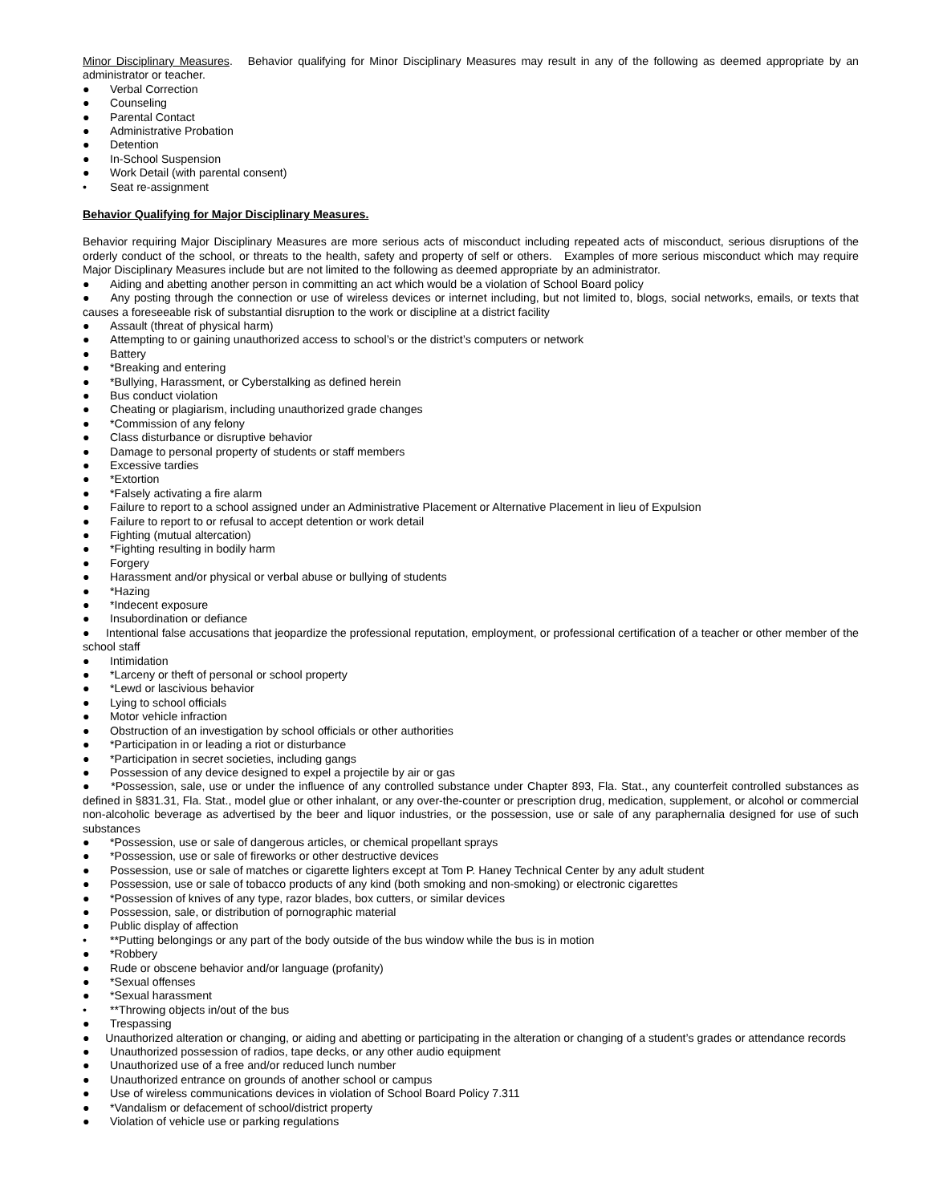Minor Disciplinary Measures. Behavior qualifying for Minor Disciplinary Measures may result in any of the following as deemed appropriate by an administrator or teacher.
● Verbal Correction
● Counseling
● Parental Contact
● Administrative Probation
● Detention
● In-School Suspension
● Work Detail (with parental consent)
• Seat re-assignment
Behavior Qualifying for Major Disciplinary Measures.
Behavior requiring Major Disciplinary Measures are more serious acts of misconduct including repeated acts of misconduct, serious disruptions of the orderly conduct of the school, or threats to the health, safety and property of self or others. Examples of more serious misconduct which may require Major Disciplinary Measures include but are not limited to the following as deemed appropriate by an administrator.
● Aiding and abetting another person in committing an act which would be a violation of School Board policy
● Any posting through the connection or use of wireless devices or internet including, but not limited to, blogs, social networks, emails, or texts that causes a foreseeable risk of substantial disruption to the work or discipline at a district facility
● Assault (threat of physical harm)
● Attempting to or gaining unauthorized access to school’s or the district’s computers or network
● Battery
● *Breaking and entering
● *Bullying, Harassment, or Cyberstalking as defined herein
● Bus conduct violation
● Cheating or plagiarism, including unauthorized grade changes
● *Commission of any felony
● Class disturbance or disruptive behavior
● Damage to personal property of students or staff members
● Excessive tardies
● *Extortion
● *Falsely activating a fire alarm
● Failure to report to a school assigned under an Administrative Placement or Alternative Placement in lieu of Expulsion
● Failure to report to or refusal to accept detention or work detail
● Fighting (mutual altercation)
● *Fighting resulting in bodily harm
● Forgery
● Harassment and/or physical or verbal abuse or bullying of students
● *Hazing
● *Indecent exposure
● Insubordination or defiance
● Intentional false accusations that jeopardize the professional reputation, employment, or professional certification of a teacher or other member of the school staff
● Intimidation
● *Larceny or theft of personal or school property
● *Lewd or lascivious behavior
● Lying to school officials
● Motor vehicle infraction
● Obstruction of an investigation by school officials or other authorities
● *Participation in or leading a riot or disturbance
● *Participation in secret societies, including gangs
● Possession of any device designed to expel a projectile by air or gas
● *Possession, sale, use or under the influence of any controlled substance under Chapter 893, Fla. Stat., any counterfeit controlled substances as defined in §831.31, Fla. Stat., model glue or other inhalant, or any over-the-counter or prescription drug, medication, supplement, or alcohol or commercial non-alcoholic beverage as advertised by the beer and liquor industries, or the possession, use or sale of any paraphernalia designed for use of such substances
● *Possession, use or sale of dangerous articles, or chemical propellant sprays
● *Possession, use or sale of fireworks or other destructive devices
● Possession, use or sale of matches or cigarette lighters except at Tom P. Haney Technical Center by any adult student
● Possession, use or sale of tobacco products of any kind (both smoking and non-smoking) or electronic cigarettes
● *Possession of knives of any type, razor blades, box cutters, or similar devices
● Possession, sale, or distribution of pornographic material
● Public display of affection
• **Putting belongings or any part of the body outside of the bus window while the bus is in motion
● *Robbery
● Rude or obscene behavior and/or language (profanity)
● *Sexual offenses
● *Sexual harassment
• **Throwing objects in/out of the bus
● Trespassing
● Unauthorized alteration or changing, or aiding and abetting or participating in the alteration or changing of a student’s grades or attendance records
● Unauthorized possession of radios, tape decks, or any other audio equipment
● Unauthorized use of a free and/or reduced lunch number
● Unauthorized entrance on grounds of another school or campus
● Use of wireless communications devices in violation of School Board Policy 7.311
● *Vandalism or defacement of school/district property
● Violation of vehicle use or parking regulations